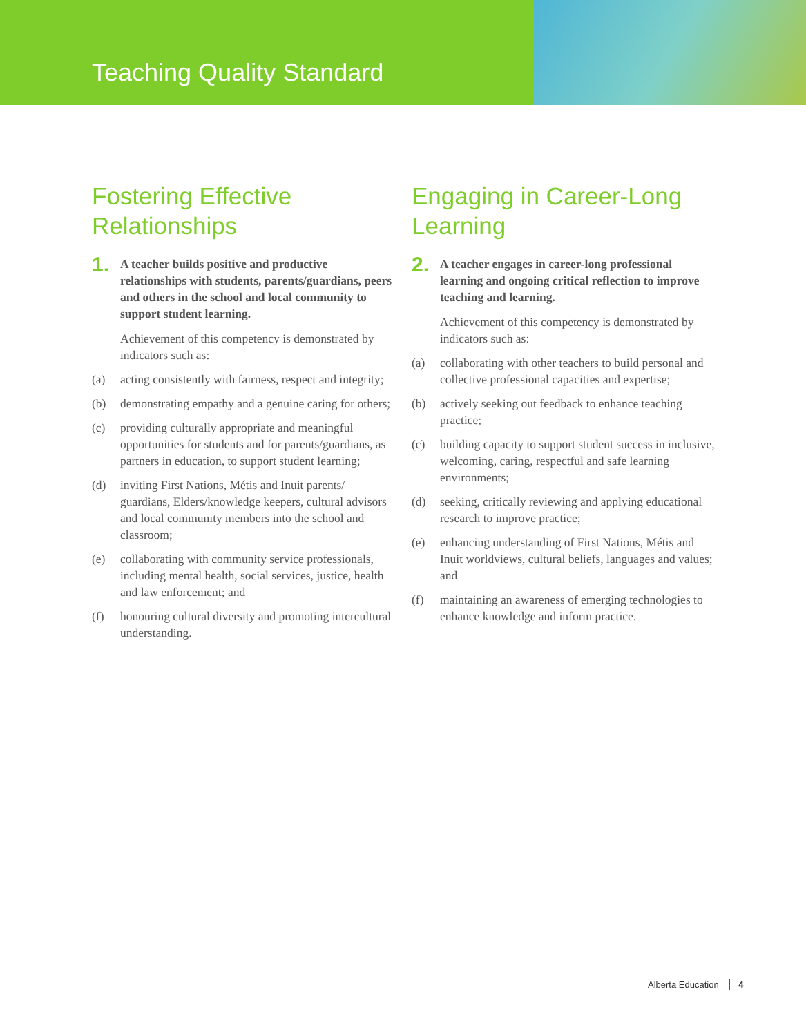Teaching Quality Standard
Fostering Effective Relationships
1.
A teacher builds positive and productive relationships with students, parents/guardians, peers and others in the school and local community to support student learning.
Achievement of this competency is demonstrated by indicators such as:
(a) acting consistently with fairness, respect and integrity;
(b) demonstrating empathy and a genuine caring for others;
(c) providing culturally appropriate and meaningful opportunities for students and for parents/guardians, as partners in education, to support student learning;
(d) inviting First Nations, Métis and Inuit parents/ guardians, Elders/knowledge keepers, cultural advisors and local community members into the school and classroom;
(e) collaborating with community service professionals, including mental health, social services, justice, health and law enforcement; and
(f) honouring cultural diversity and promoting intercultural understanding.
Engaging in Career-Long Learning
2.
A teacher engages in career-long professional learning and ongoing critical reflection to improve teaching and learning.
Achievement of this competency is demonstrated by indicators such as:
(a) collaborating with other teachers to build personal and collective professional capacities and expertise;
(b) actively seeking out feedback to enhance teaching practice;
(c) building capacity to support student success in inclusive, welcoming, caring, respectful and safe learning environments;
(d) seeking, critically reviewing and applying educational research to improve practice;
(e) enhancing understanding of First Nations, Métis and Inuit worldviews, cultural beliefs, languages and values; and
(f) maintaining an awareness of emerging technologies to enhance knowledge and inform practice.
Alberta Education 4